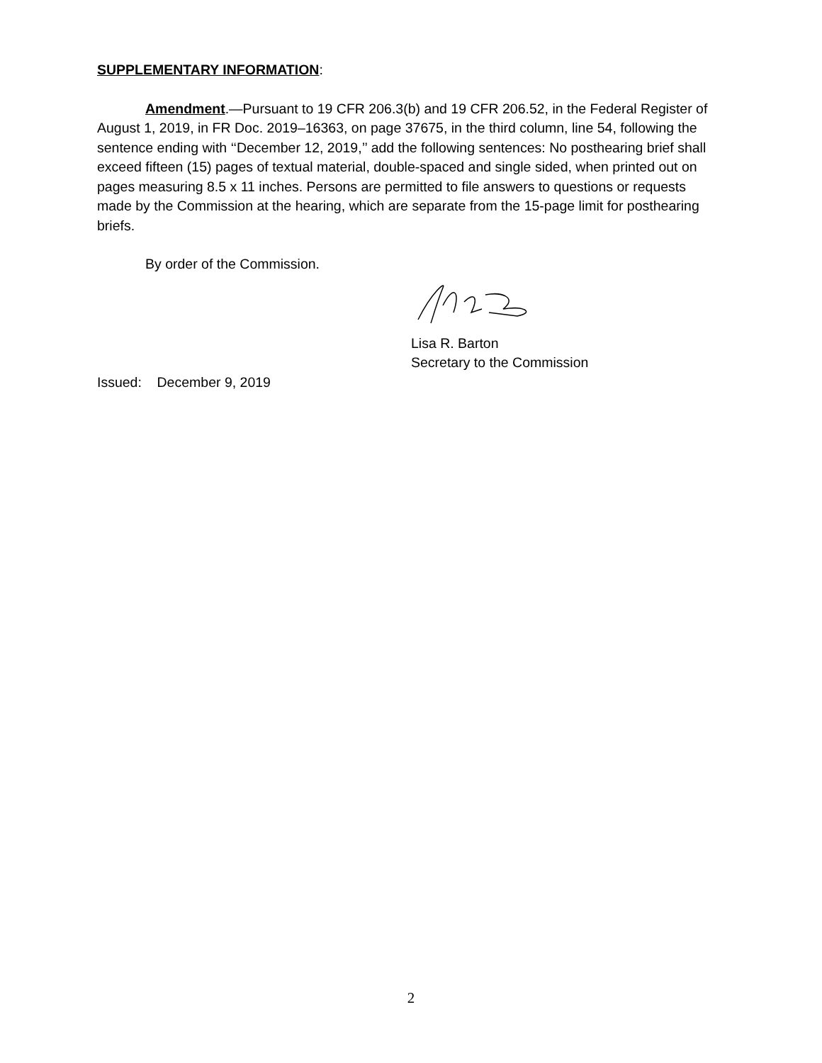SUPPLEMENTARY INFORMATION:
Amendment.—Pursuant to 19 CFR 206.3(b) and 19 CFR 206.52, in the Federal Register of August 1, 2019, in FR Doc. 2019–16363, on page 37675, in the third column, line 54, following the sentence ending with ‘‘December 12, 2019,’’ add the following sentences: No posthearing brief shall exceed fifteen (15) pages of textual material, double-spaced and single sided, when printed out on pages measuring 8.5 x 11 inches. Persons are permitted to file answers to questions or requests made by the Commission at the hearing, which are separate from the 15-page limit for posthearing briefs.
By order of the Commission.
Lisa R. Barton
Secretary to the Commission
Issued: December 9, 2019
2